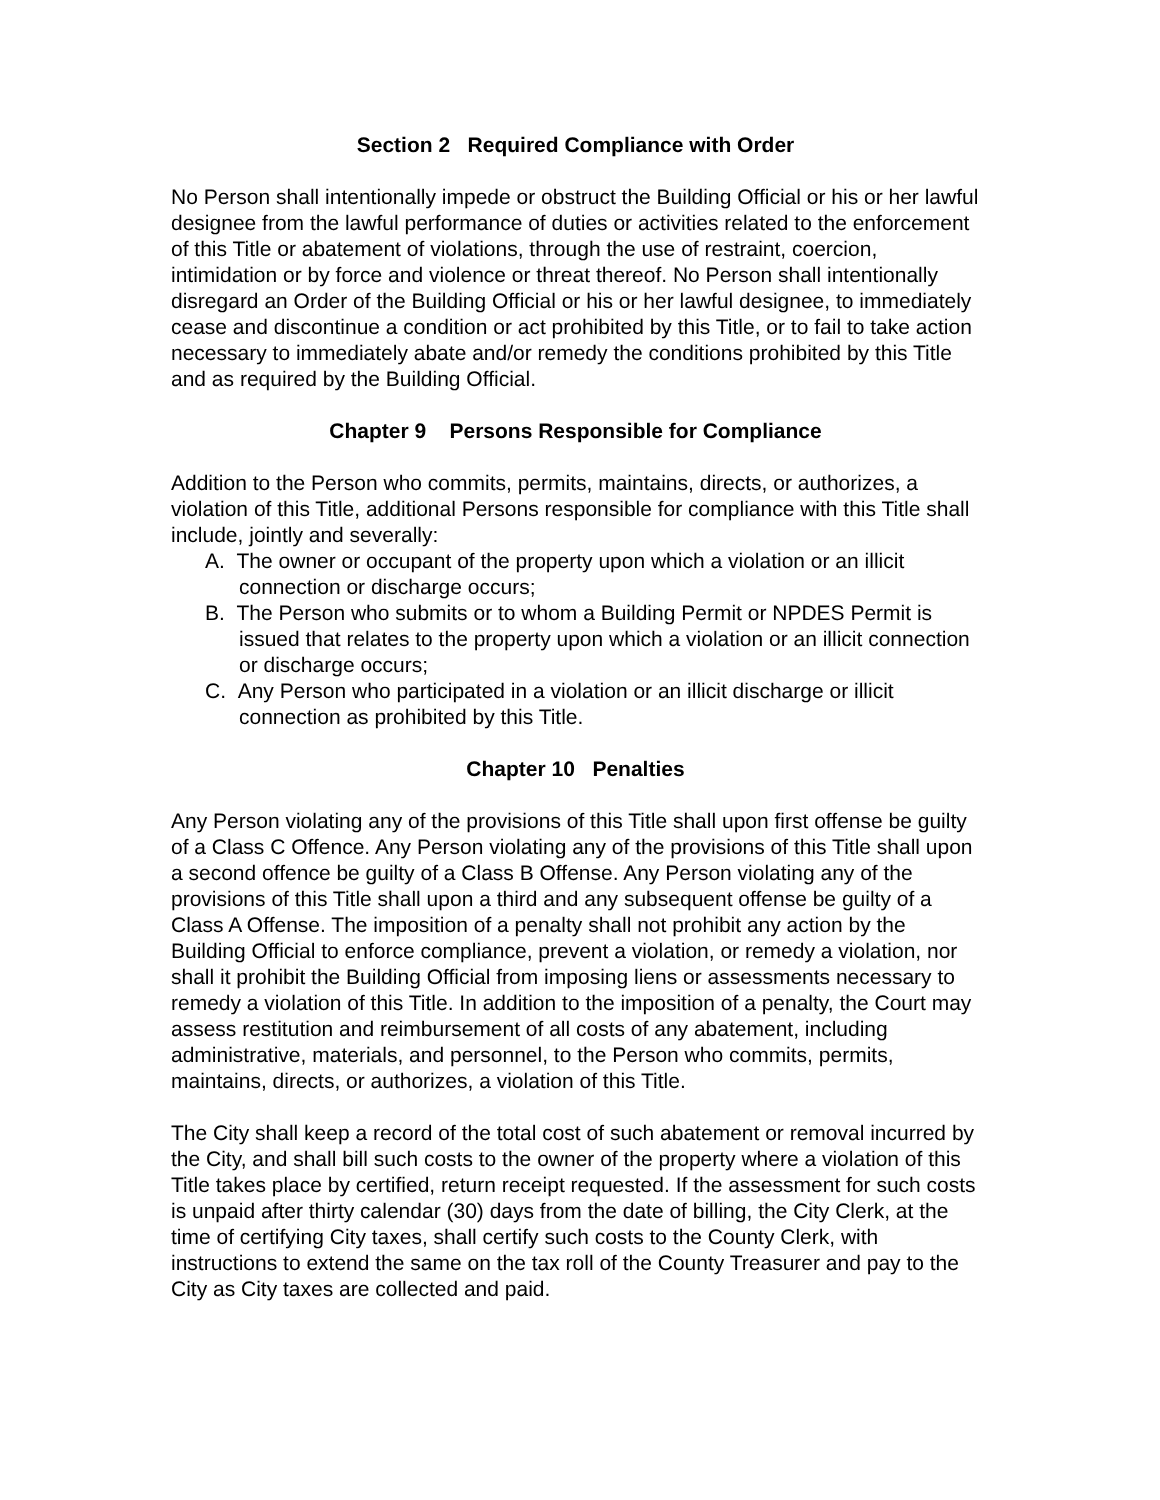Section 2 Required Compliance with Order
No Person shall intentionally impede or obstruct the Building Official or his or her lawful designee from the lawful performance of duties or activities related to the enforcement of this Title or abatement of violations, through the use of restraint, coercion, intimidation or by force and violence or threat thereof. No Person shall intentionally disregard an Order of the Building Official or his or her lawful designee, to immediately cease and discontinue a condition or act prohibited by this Title, or to fail to take action necessary to immediately abate and/or remedy the conditions prohibited by this Title and as required by the Building Official.
Chapter 9 Persons Responsible for Compliance
Addition to the Person who commits, permits, maintains, directs, or authorizes, a violation of this Title, additional Persons responsible for compliance with this Title shall include, jointly and severally:
A. The owner or occupant of the property upon which a violation or an illicit connection or discharge occurs;
B. The Person who submits or to whom a Building Permit or NPDES Permit is issued that relates to the property upon which a violation or an illicit connection or discharge occurs;
C. Any Person who participated in a violation or an illicit discharge or illicit connection as prohibited by this Title.
Chapter 10 Penalties
Any Person violating any of the provisions of this Title shall upon first offense be guilty of a Class C Offence. Any Person violating any of the provisions of this Title shall upon a second offence be guilty of a Class B Offense. Any Person violating any of the provisions of this Title shall upon a third and any subsequent offense be guilty of a Class A Offense. The imposition of a penalty shall not prohibit any action by the Building Official to enforce compliance, prevent a violation, or remedy a violation, nor shall it prohibit the Building Official from imposing liens or assessments necessary to remedy a violation of this Title. In addition to the imposition of a penalty, the Court may assess restitution and reimbursement of all costs of any abatement, including administrative, materials, and personnel, to the Person who commits, permits, maintains, directs, or authorizes, a violation of this Title.
The City shall keep a record of the total cost of such abatement or removal incurred by the City, and shall bill such costs to the owner of the property where a violation of this Title takes place by certified, return receipt requested. If the assessment for such costs is unpaid after thirty calendar (30) days from the date of billing, the City Clerk, at the time of certifying City taxes, shall certify such costs to the County Clerk, with instructions to extend the same on the tax roll of the County Treasurer and pay to the City as City taxes are collected and paid.